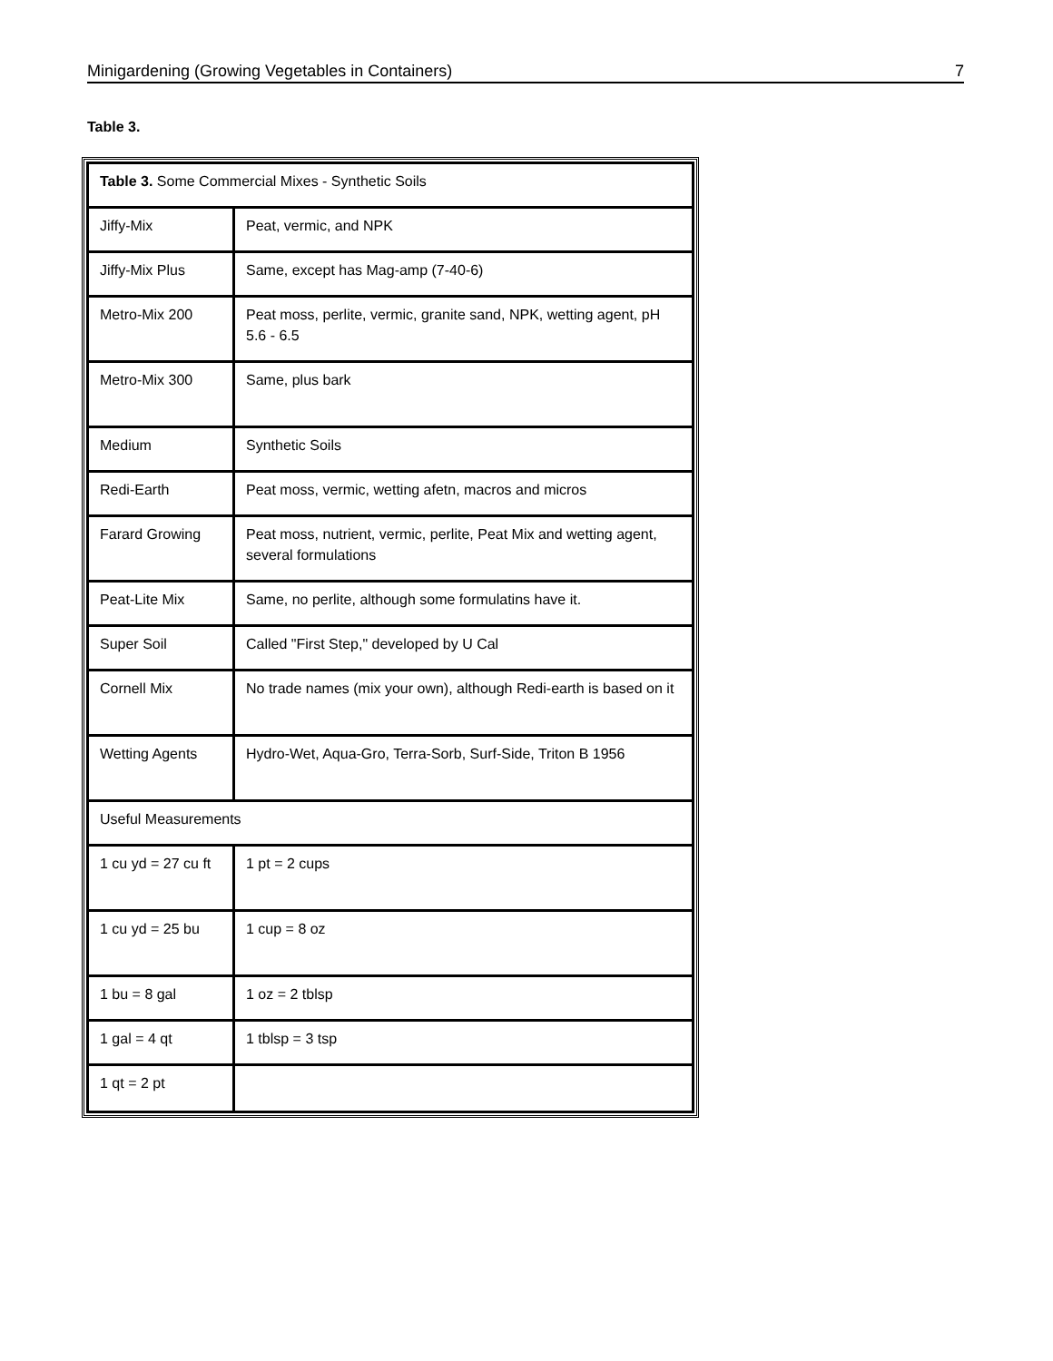Minigardening (Growing Vegetables in Containers) 7
Table 3.
| Table 3. Some Commercial Mixes - Synthetic Soils | |
| Jiffy-Mix | Peat, vermic, and NPK |
| Jiffy-Mix Plus | Same, except has Mag-amp (7-40-6) |
| Metro-Mix 200 | Peat moss, perlite, vermic, granite sand, NPK, wetting agent, pH 5.6 - 6.5 |
| Metro-Mix 300 | Same, plus bark |
| Medium | Synthetic Soils |
| Redi-Earth | Peat moss, vermic, wetting afetn, macros and micros |
| Farard Growing | Peat moss, nutrient, vermic, perlite, Peat Mix and wetting agent, several formulations |
| Peat-Lite Mix | Same, no perlite, although some formulatins have it. |
| Super Soil | Called "First Step," developed by U Cal |
| Cornell Mix | No trade names (mix your own), although Redi-earth is based on it |
| Wetting Agents | Hydro-Wet, Aqua-Gro, Terra-Sorb, Surf-Side, Triton B 1956 |
| Useful Measurements | |
| 1 cu yd = 27 cu ft | 1 pt = 2 cups |
| 1 cu yd = 25 bu | 1 cup = 8 oz |
| 1 bu = 8 gal | 1 oz = 2 tblsp |
| 1 gal = 4 qt | 1 tblsp = 3 tsp |
| 1 qt = 2 pt | |